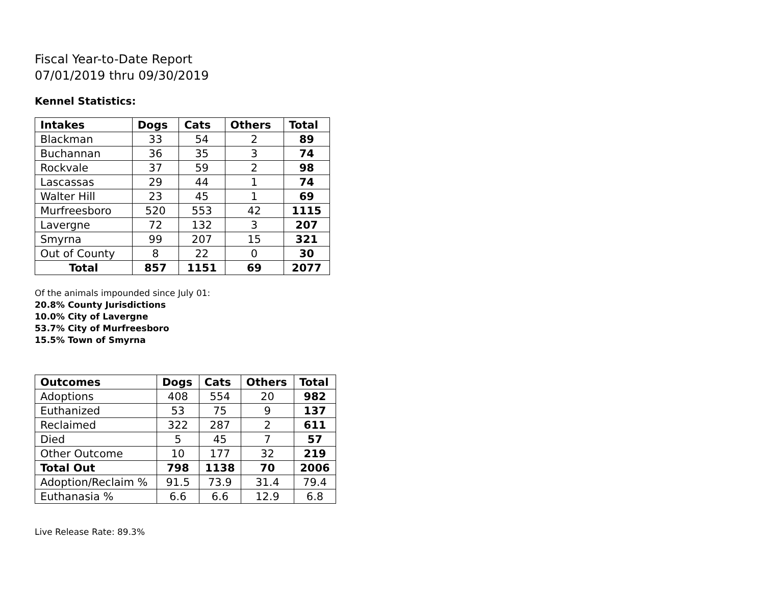Fiscal Year-to-Date Report
07/01/2019 thru 09/30/2019
Kennel Statistics:
| Intakes | Dogs | Cats | Others | Total |
| --- | --- | --- | --- | --- |
| Blackman | 33 | 54 | 2 | 89 |
| Buchannan | 36 | 35 | 3 | 74 |
| Rockvale | 37 | 59 | 2 | 98 |
| Lascassas | 29 | 44 | 1 | 74 |
| Walter Hill | 23 | 45 | 1 | 69 |
| Murfreesboro | 520 | 553 | 42 | 1115 |
| Lavergne | 72 | 132 | 3 | 207 |
| Smyrna | 99 | 207 | 15 | 321 |
| Out of County | 8 | 22 | 0 | 30 |
| Total | 857 | 1151 | 69 | 2077 |
Of the animals impounded since July 01:
20.8% County Jurisdictions
10.0% City of Lavergne
53.7% City of Murfreesboro
15.5% Town of Smyrna
| Outcomes | Dogs | Cats | Others | Total |
| --- | --- | --- | --- | --- |
| Adoptions | 408 | 554 | 20 | 982 |
| Euthanized | 53 | 75 | 9 | 137 |
| Reclaimed | 322 | 287 | 2 | 611 |
| Died | 5 | 45 | 7 | 57 |
| Other Outcome | 10 | 177 | 32 | 219 |
| Total Out | 798 | 1138 | 70 | 2006 |
| Adoption/Reclaim % | 91.5 | 73.9 | 31.4 | 79.4 |
| Euthanasia % | 6.6 | 6.6 | 12.9 | 6.8 |
Live Release Rate: 89.3%